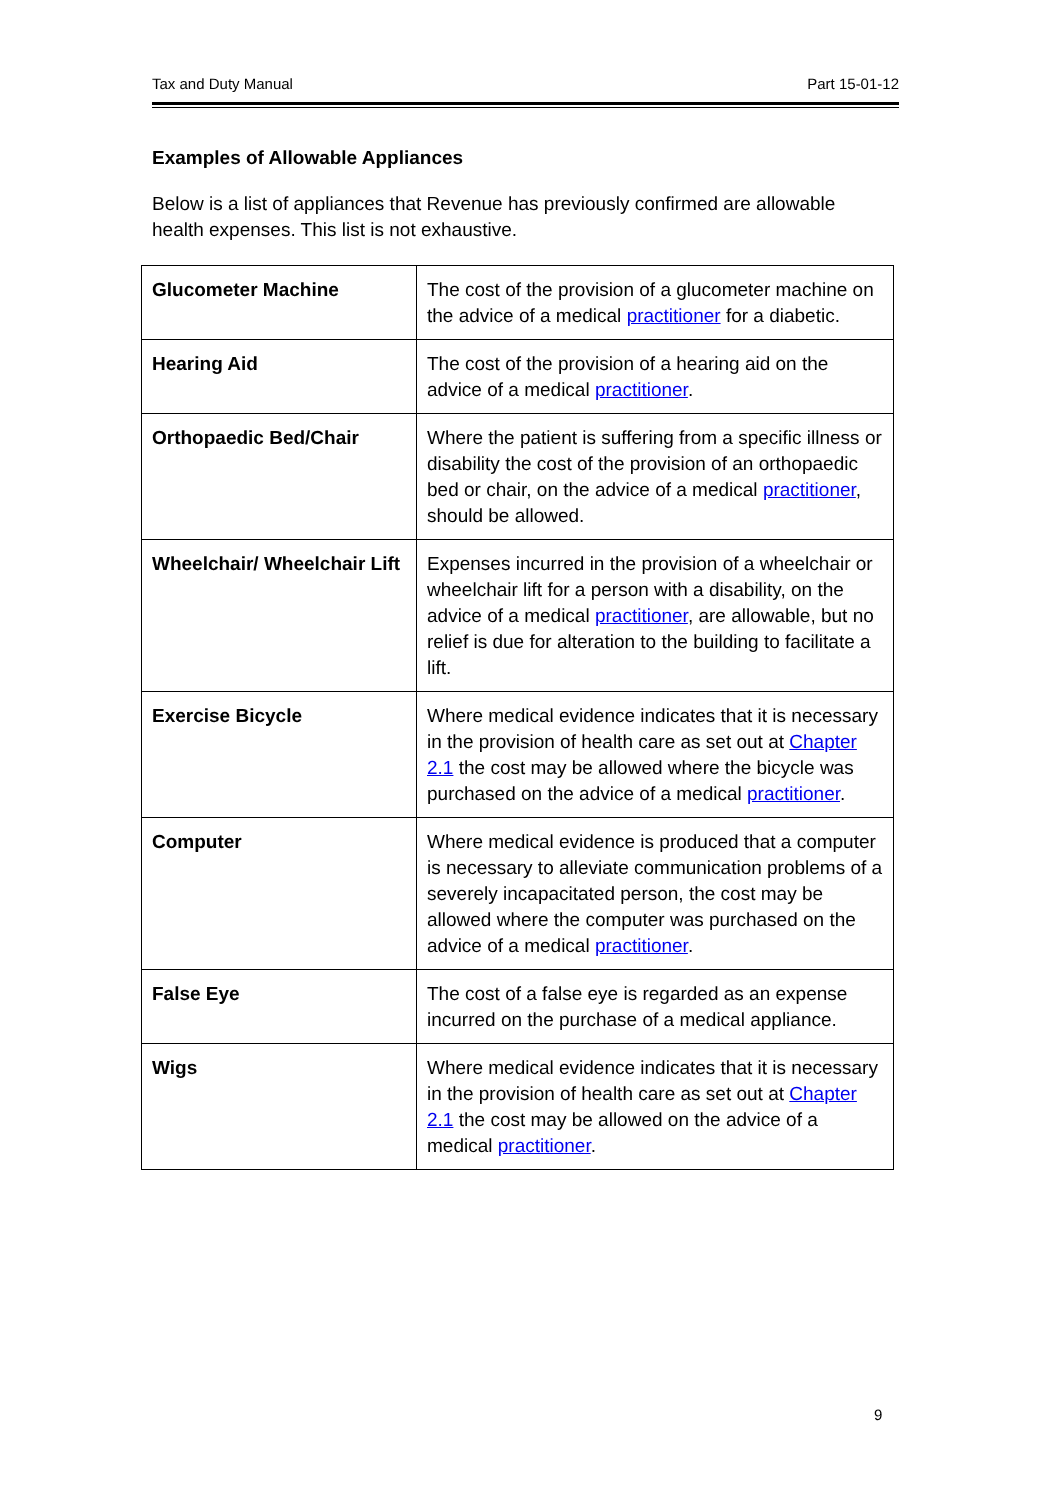Tax and Duty Manual Part 15-01-12
Examples of Allowable Appliances
Below is a list of appliances that Revenue has previously confirmed are allowable health expenses. This list is not exhaustive.
| Glucometer Machine | The cost of the provision of a glucometer machine on the advice of a medical practitioner for a diabetic. |
| Hearing Aid | The cost of the provision of a hearing aid on the advice of a medical practitioner . |
| Orthopaedic Bed/Chair | Where the patient is suffering from a specific illness or disability the cost of the provision of an orthopaedic bed or chair, on the advice of a medical practitioner , should be allowed. |
| Wheelchair/ Wheelchair Lift | Expenses incurred in the provision of a wheelchair or wheelchair lift for a person with a disability, on the advice of a medical practitioner , are allowable, but no relief is due for alteration to the building to facilitate a lift. |
| Exercise Bicycle | Where medical evidence indicates that it is necessary in the provision of health care as set out at Chapter 2.1 the cost may be allowed where the bicycle was purchased on the advice of a medical practitioner . |
| Computer | Where medical evidence is produced that a computer is necessary to alleviate communication problems of a severely incapacitated person, the cost may be allowed where the computer was purchased on the advice of a medical practitioner . |
| False Eye | The cost of a false eye is regarded as an expense incurred on the purchase of a medical appliance. |
| Wigs | Where medical evidence indicates that it is necessary in the provision of health care as set out at Chapter 2.1 the cost may be allowed on the advice of a medical practitioner . |
9